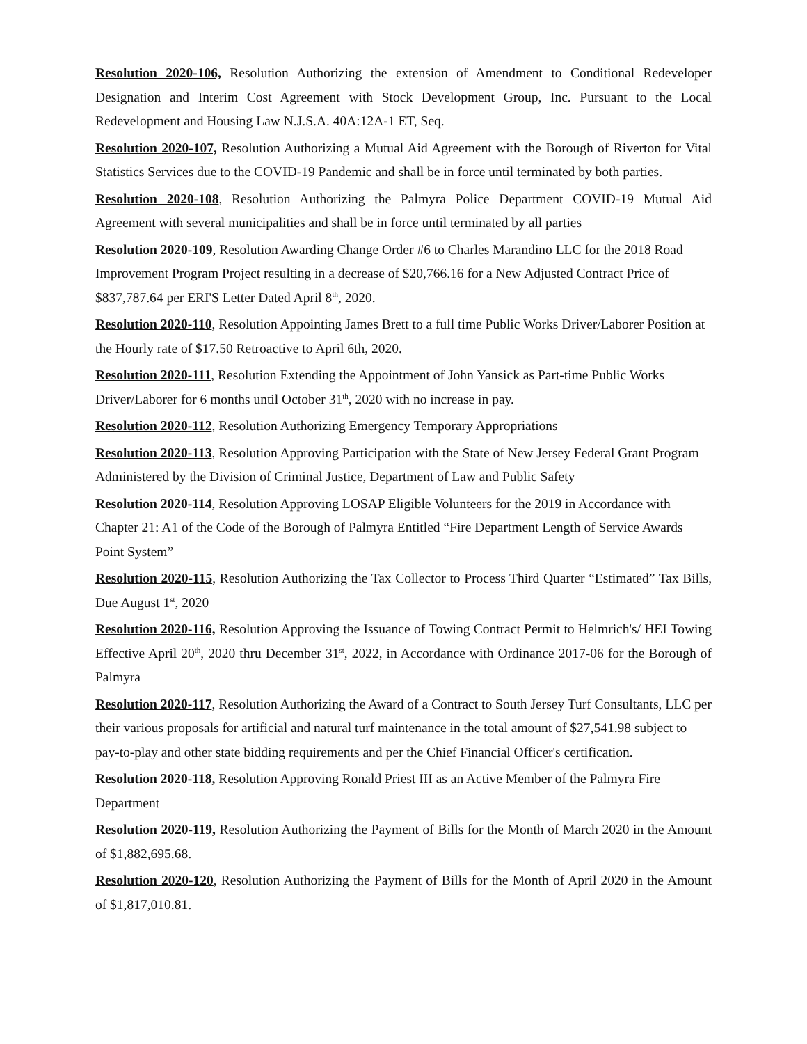Resolution 2020-106, Resolution Authorizing the extension of Amendment to Conditional Redeveloper Designation and Interim Cost Agreement with Stock Development Group, Inc. Pursuant to the Local Redevelopment and Housing Law N.J.S.A. 40A:12A-1 ET, Seq.
Resolution 2020-107, Resolution Authorizing a Mutual Aid Agreement with the Borough of Riverton for Vital Statistics Services due to the COVID-19 Pandemic and shall be in force until terminated by both parties.
Resolution 2020-108, Resolution Authorizing the Palmyra Police Department COVID-19 Mutual Aid Agreement with several municipalities and shall be in force until terminated by all parties
Resolution 2020-109, Resolution Awarding Change Order #6 to Charles Marandino LLC for the 2018 Road Improvement Program Project resulting in a decrease of $20,766.16 for a New Adjusted Contract Price of $837,787.64 per ERI'S Letter Dated April 8<sup>th</sup>, 2020.
Resolution 2020-110, Resolution Appointing James Brett to a full time Public Works Driver/Laborer Position at the Hourly rate of $17.50 Retroactive to April 6th, 2020.
Resolution 2020-111, Resolution Extending the Appointment of John Yansick as Part-time Public Works Driver/Laborer for 6 months until October 31<sup>th</sup>, 2020 with no increase in pay.
Resolution 2020-112, Resolution Authorizing Emergency Temporary Appropriations
Resolution 2020-113, Resolution Approving Participation with the State of New Jersey Federal Grant Program Administered by the Division of Criminal Justice, Department of Law and Public Safety
Resolution 2020-114, Resolution Approving LOSAP Eligible Volunteers for the 2019 in Accordance with Chapter 21: A1 of the Code of the Borough of Palmyra Entitled “Fire Department Length of Service Awards Point System”
Resolution 2020-115, Resolution Authorizing the Tax Collector to Process Third Quarter “Estimated” Tax Bills, Due August 1<sup>st</sup>, 2020
Resolution 2020-116, Resolution Approving the Issuance of Towing Contract Permit to Helmrich's/ HEI Towing Effective April 20<sup>th</sup>, 2020 thru December 31<sup>st</sup>, 2022, in Accordance with Ordinance 2017-06 for the Borough of Palmyra
Resolution 2020-117, Resolution Authorizing the Award of a Contract to South Jersey Turf Consultants, LLC per their various proposals for artificial and natural turf maintenance in the total amount of $27,541.98 subject to pay-to-play and other state bidding requirements and per the Chief Financial Officer's certification.
Resolution 2020-118, Resolution Approving Ronald Priest III as an Active Member of the Palmyra Fire Department
Resolution 2020-119, Resolution Authorizing the Payment of Bills for the Month of March 2020 in the Amount of $1,882,695.68.
Resolution 2020-120, Resolution Authorizing the Payment of Bills for the Month of April 2020 in the Amount of $1,817,010.81.